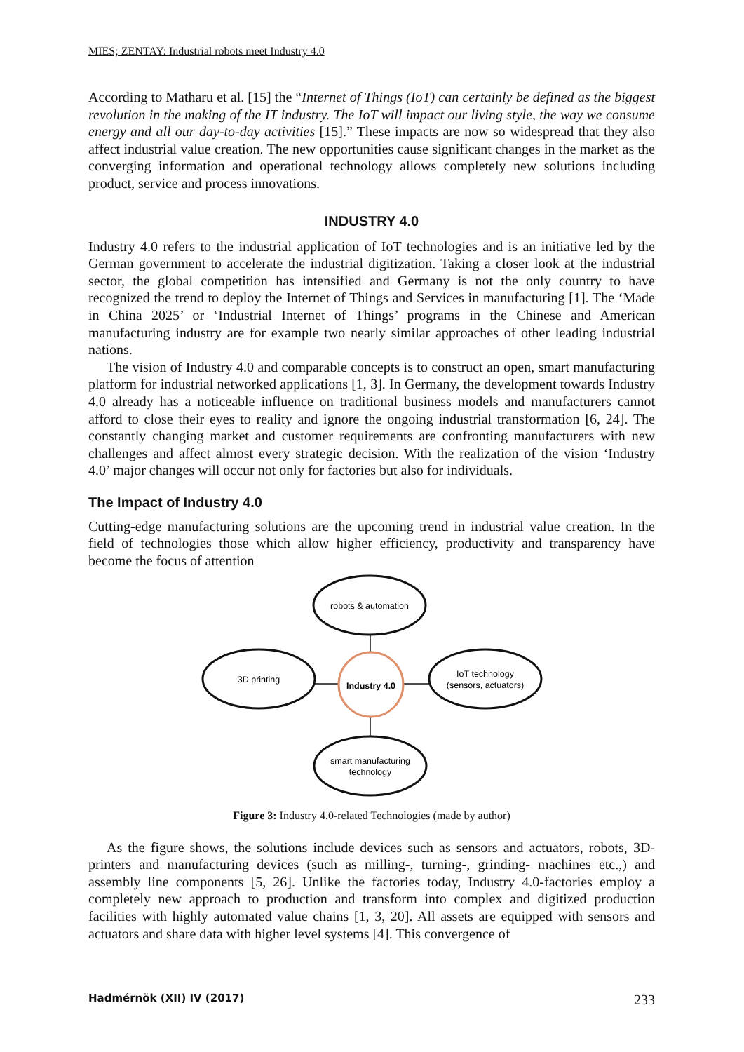MIES; ZENTAY: Industrial robots meet Industry 4.0
According to Matharu et al. [15] the “Internet of Things (IoT) can certainly be defined as the biggest revolution in the making of the IT industry. The IoT will impact our living style, the way we consume energy and all our day-to-day activities [15].” These impacts are now so widespread that they also affect industrial value creation. The new opportunities cause significant changes in the market as the converging information and operational technology allows completely new solutions including product, service and process innovations.
INDUSTRY 4.0
Industry 4.0 refers to the industrial application of IoT technologies and is an initiative led by the German government to accelerate the industrial digitization. Taking a closer look at the industrial sector, the global competition has intensified and Germany is not the only country to have recognized the trend to deploy the Internet of Things and Services in manufacturing [1]. The ‘Made in China 2025’ or ‘Industrial Internet of Things’ programs in the Chinese and American manufacturing industry are for example two nearly similar approaches of other leading industrial nations.
The vision of Industry 4.0 and comparable concepts is to construct an open, smart manufacturing platform for industrial networked applications [1, 3]. In Germany, the development towards Industry 4.0 already has a noticeable influence on traditional business models and manufacturers cannot afford to close their eyes to reality and ignore the ongoing industrial transformation [6, 24]. The constantly changing market and customer requirements are confronting manufacturers with new challenges and affect almost every strategic decision. With the realization of the vision ‘Industry 4.0’ major changes will occur not only for factories but also for individuals.
The Impact of Industry 4.0
Cutting-edge manufacturing solutions are the upcoming trend in industrial value creation. In the field of technologies those which allow higher efficiency, productivity and transparency have become the focus of attention
robots & automation
3D printing
Industry 4.0
IoT technology
(sensors, actuators)
smart manufacturing
technology
Figure 3: Industry 4.0-related Technologies (made by author)
As the figure shows, the solutions include devices such as sensors and actuators, robots, 3D-printers and manufacturing devices (such as milling-, turning-, grinding- machines etc.,) and assembly line components [5, 26]. Unlike the factories today, Industry 4.0-factories employ a completely new approach to production and transform into complex and digitized production facilities with highly automated value chains [1, 3, 20]. All assets are equipped with sensors and actuators and share data with higher level systems [4]. This convergence of
Hadmérnök (XII) IV (2017) 233